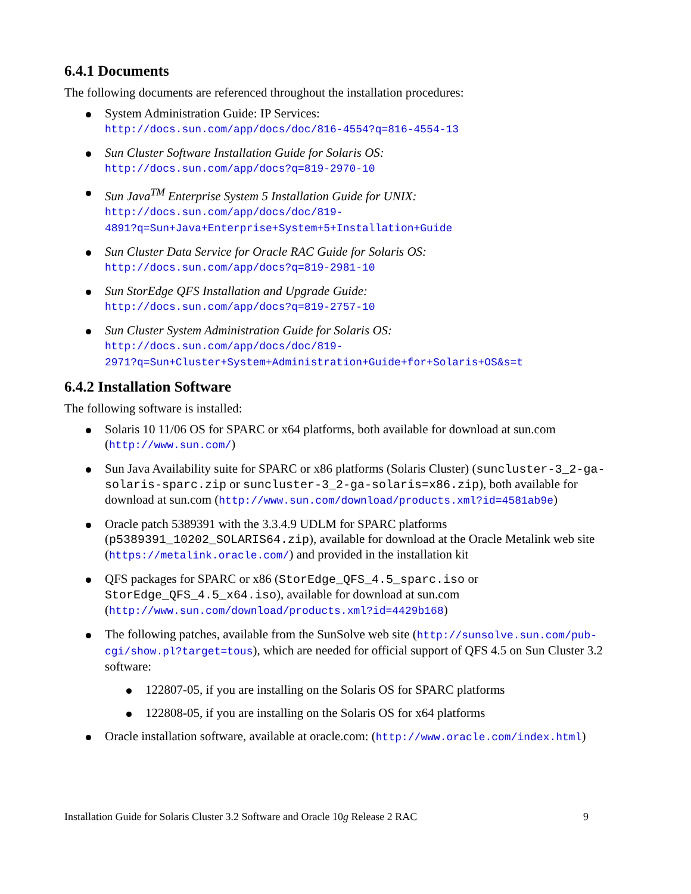6.4.1 Documents
The following documents are referenced throughout the installation procedures:
System Administration Guide: IP Services:
http://docs.sun.com/app/docs/doc/816-4554?q=816-4554-13
Sun Cluster Software Installation Guide for Solaris OS:
http://docs.sun.com/app/docs?q=819-2970-10
Sun Java<sup>TM</sup> Enterprise System 5 Installation Guide for UNIX:
http://docs.sun.com/app/docs/doc/819-
4891?q=Sun+Java+Enterprise+System+5+Installation+Guide
Sun Cluster Data Service for Oracle RAC Guide for Solaris OS:
http://docs.sun.com/app/docs?q=819-2981-10
Sun StorEdge QFS Installation and Upgrade Guide:
http://docs.sun.com/app/docs?q=819-2757-10
Sun Cluster System Administration Guide for Solaris OS:
http://docs.sun.com/app/docs/doc/819-
2971?q=Sun+Cluster+System+Administration+Guide+for+Solaris+OS&s=t
6.4.2 Installation Software
The following software is installed:
Solaris 10 11/06 OS for SPARC or x64 platforms, both available for download at sun.com (http://www.sun.com/)
Sun Java Availability suite for SPARC or x86 platforms (Solaris Cluster) (suncluster-3_2-ga-solaris-sparc.zip or suncluster-3_2-ga-solaris=x86.zip), both available for download at sun.com (http://www.sun.com/download/products.xml?id=4581ab9e)
Oracle patch 5389391 with the 3.3.4.9 UDLM for SPARC platforms (p5389391_10202_SOLARIS64.zip), available for download at the Oracle Metalink web site (https://metalink.oracle.com/) and provided in the installation kit
QFS packages for SPARC or x86 (StorEdge_QFS_4.5_sparc.iso or StorEdge_QFS_4.5_x64.iso), available for download at sun.com (http://www.sun.com/download/products.xml?id=4429b168)
The following patches, available from the SunSolve web site (http://sunsolve.sun.com/pub-cgi/show.pl?target=tous), which are needed for official support of QFS 4.5 on Sun Cluster 3.2 software:
122807-05, if you are installing on the Solaris OS for SPARC platforms
122808-05, if you are installing on the Solaris OS for x64 platforms
Oracle installation software, available at oracle.com: (http://www.oracle.com/index.html)
Installation Guide for Solaris Cluster 3.2 Software and Oracle 10g Release 2 RAC 9